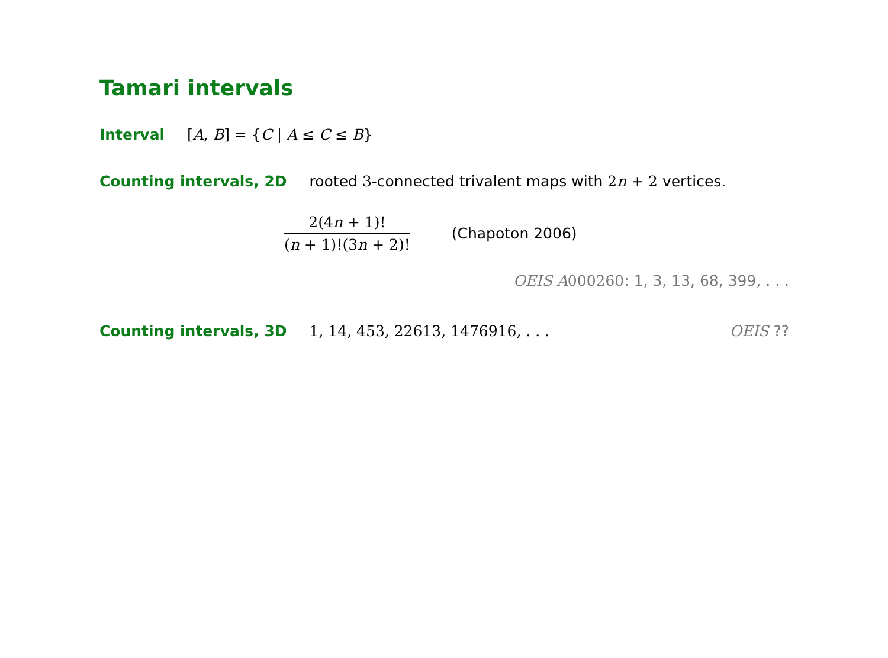Tamari intervals
Interval [A, B] = {C | A ≤ C ≤ B}
Counting intervals, 2D rooted 3-connected trivalent maps with 2n + 2 vertices.
2(4n + 1)!
(n + 1)!(3n + 2)!
(Chapoton 2006)
OEIS A 000260: 1, 3, 13, 68, 399, . . .
Counting intervals, 3D 1, 14, 453, 22613, 1476916, . . . OEIS ??